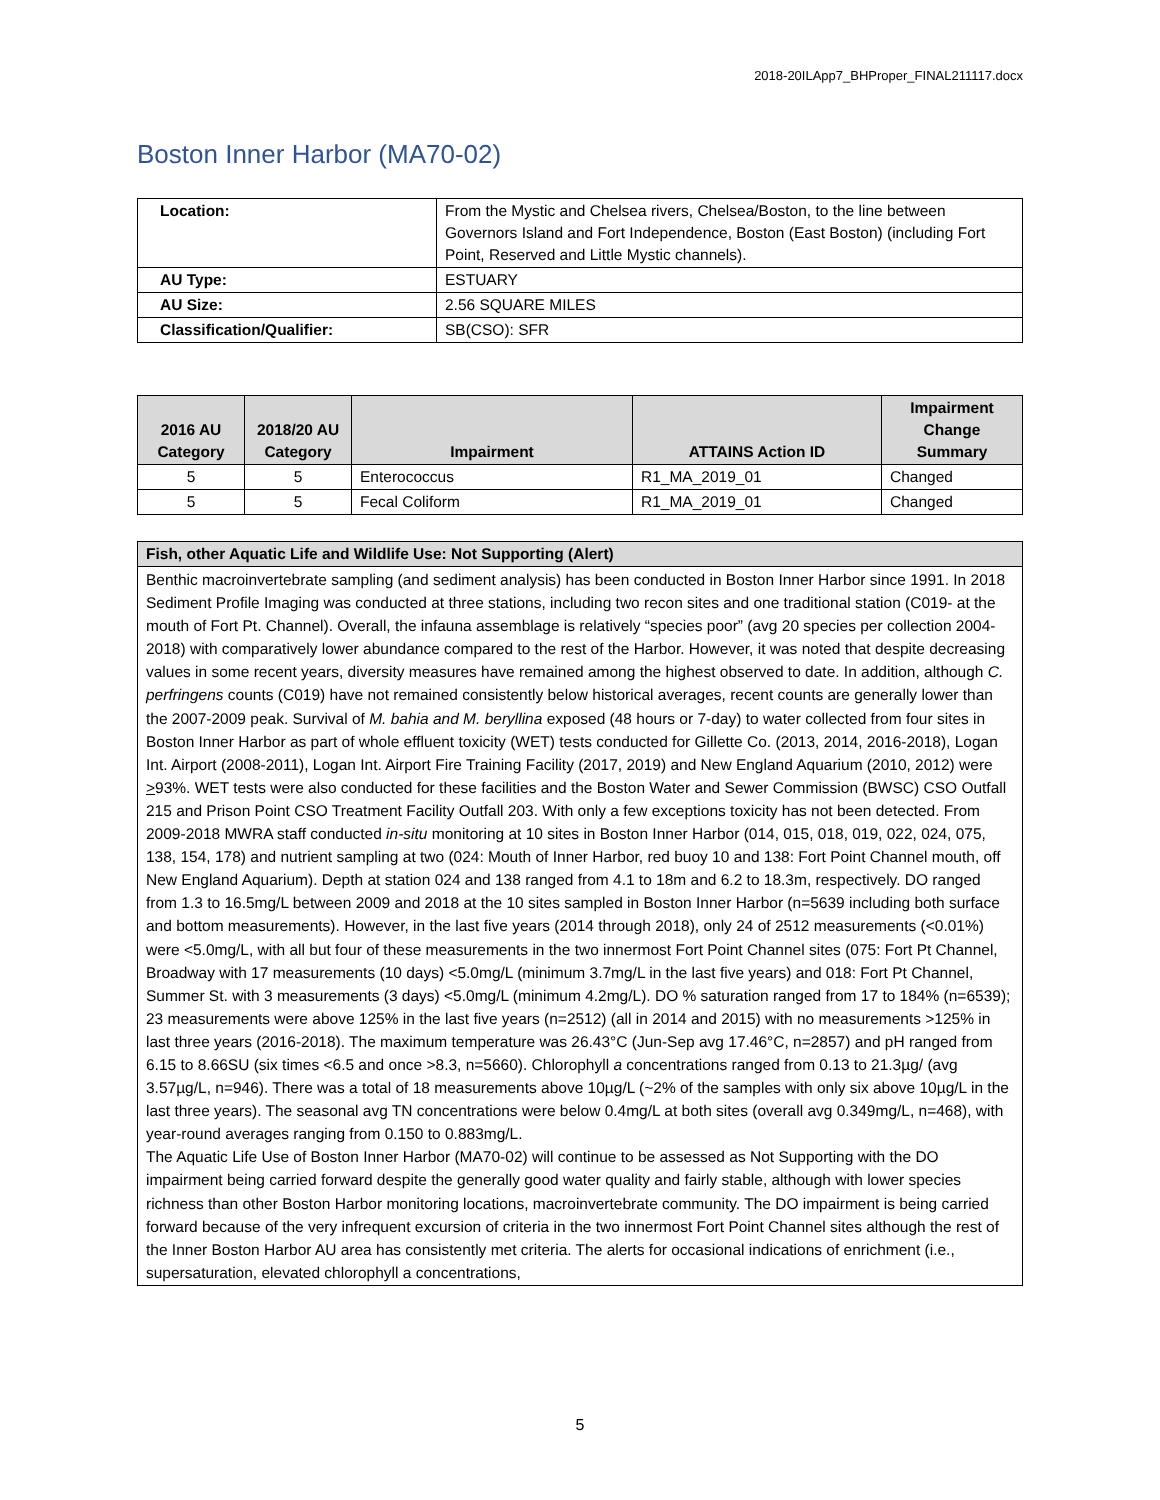2018-20ILApp7_BHProper_FINAL211117.docx
Boston Inner Harbor (MA70-02)
| Location: | From the Mystic and Chelsea rivers, Chelsea/Boston, to the line between Governors Island and Fort Independence, Boston (East Boston) (including Fort Point, Reserved and Little Mystic channels). |
| AU Type: | ESTUARY |
| AU Size: | 2.56 SQUARE MILES |
| Classification/Qualifier: | SB(CSO): SFR |
| 2016 AU Category | 2018/20 AU Category | Impairment | ATTAINS Action ID | Impairment Change Summary |
| --- | --- | --- | --- | --- |
| 5 | 5 | Enterococcus | R1_MA_2019_01 | Changed |
| 5 | 5 | Fecal Coliform | R1_MA_2019_01 | Changed |
| Fish, other Aquatic Life and Wildlife Use: Not Supporting (Alert) |
| --- |
| Benthic macroinvertebrate sampling (and sediment analysis) has been conducted in Boston Inner Harbor since 1991. In 2018 Sediment Profile Imaging was conducted at three stations, including two recon sites and one traditional station (C019- at the mouth of Fort Pt. Channel). Overall, the infauna assemblage is relatively “species poor” (avg 20 species per collection 2004-2018) with comparatively lower abundance compared to the rest of the Harbor. However, it was noted that despite decreasing values in some recent years, diversity measures have remained among the highest observed to date. In addition, although C. perfringens counts (C019) have not remained consistently below historical averages, recent counts are generally lower than the 2007-2009 peak. Survival of M. bahia and M. beryllina exposed (48 hours or 7-day) to water collected from four sites in Boston Inner Harbor as part of whole effluent toxicity (WET) tests conducted for Gillette Co. (2013, 2014, 2016-2018), Logan Int. Airport (2008-2011), Logan Int. Airport Fire Training Facility (2017, 2019) and New England Aquarium (2010, 2012) were > 93%. WET tests were also conducted for these facilities and the Boston Water and Sewer Commission (BWSC) CSO Outfall 215 and Prison Point CSO Treatment Facility Outfall 203. With only a few exceptions toxicity has not been detected. From 2009-2018 MWRA staff conducted in-situ monitoring at 10 sites in Boston Inner Harbor (014, 015, 018, 019, 022, 024, 075, 138, 154, 178) and nutrient sampling at two (024: Mouth of Inner Harbor, red buoy 10 and 138: Fort Point Channel mouth, off New England Aquarium). Depth at station 024 and 138 ranged from 4.1 to 18m and 6.2 to 18.3m, respectively. DO ranged from 1.3 to 16.5mg/L between 2009 and 2018 at the 10 sites sampled in Boston Inner Harbor (n=5639 including both surface and bottom measurements). However, in the last five years (2014 through 2018), only 24 of 2512 measurements (<0.01%) were <5.0mg/L, with all but four of these measurements in the two innermost Fort Point Channel sites (075: Fort Pt Channel, Broadway with 17 measurements (10 days) <5.0mg/L (minimum 3.7mg/L in the last five years) and 018: Fort Pt Channel, Summer St. with 3 measurements (3 days) <5.0mg/L (minimum 4.2mg/L). DO % saturation ranged from 17 to 184% (n=6539); 23 measurements were above 125% in the last five years (n=2512) (all in 2014 and 2015) with no measurements >125% in last three years (2016-2018). The maximum temperature was 26.43°C (Jun-Sep avg 17.46°C, n=2857) and pH ranged from 6.15 to 8.66SU (six times <6.5 and once >8.3, n=5660). Chlorophyll a concentrations ranged from 0.13 to 21.3µg/ (avg 3.57µg/L, n=946). There was a total of 18 measurements above 10µg/L (~2% of the samples with only six above 10µg/L in the last three years). The seasonal avg TN concentrations were below 0.4mg/L at both sites (overall avg 0.349mg/L, n=468), with year-round averages ranging from 0.150 to 0.883mg/L. The Aquatic Life Use of Boston Inner Harbor (MA70-02) will continue to be assessed as Not Supporting with the DO impairment being carried forward despite the generally good water quality and fairly stable, although with lower species richness than other Boston Harbor monitoring locations, macroinvertebrate community. The DO impairment is being carried forward because of the very infrequent excursion of criteria in the two innermost Fort Point Channel sites although the rest of the Inner Boston Harbor AU area has consistently met criteria. The alerts for occasional indications of enrichment (i.e., supersaturation, elevated chlorophyll a concentrations, |
5